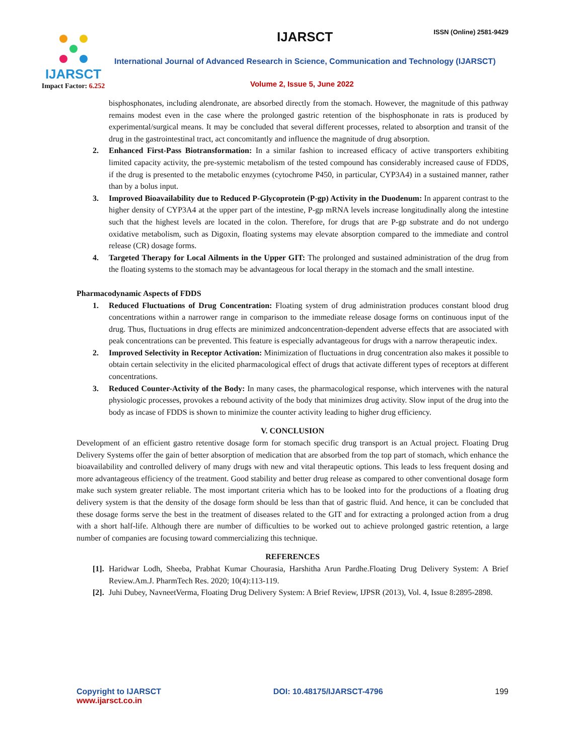IJARSCT
Impact Factor: 6.252
IJARSCT ISSN (Online) 2581-9429
International Journal of Advanced Research in Science, Communication and Technology (IJARSCT)
Volume 2, Issue 5, June 2022
bisphosphonates, including alendronate, are absorbed directly from the stomach. However, the magnitude of this pathway remains modest even in the case where the prolonged gastric retention of the bisphosphonate in rats is produced by experimental/surgical means. It may be concluded that several different processes, related to absorption and transit of the drug in the gastrointestinal tract, act concomitantly and influence the magnitude of drug absorption.
2. Enhanced First-Pass Biotransformation: In a similar fashion to increased efficacy of active transporters exhibiting limited capacity activity, the pre-systemic metabolism of the tested compound has considerably increased cause of FDDS, if the drug is presented to the metabolic enzymes (cytochrome P450, in particular, CYP3A4) in a sustained manner, rather than by a bolus input.
3. Improved Bioavailability due to Reduced P-Glycoprotein (P-gp) Activity in the Duodenum: In apparent contrast to the higher density of CYP3A4 at the upper part of the intestine, P-gp mRNA levels increase longitudinally along the intestine such that the highest levels are located in the colon. Therefore, for drugs that are P-gp substrate and do not undergo oxidative metabolism, such as Digoxin, floating systems may elevate absorption compared to the immediate and control release (CR) dosage forms.
4. Targeted Therapy for Local Ailments in the Upper GIT: The prolonged and sustained administration of the drug from the floating systems to the stomach may be advantageous for local therapy in the stomach and the small intestine.
Pharmacodynamic Aspects of FDDS
1. Reduced Fluctuations of Drug Concentration: Floating system of drug administration produces constant blood drug concentrations within a narrower range in comparison to the immediate release dosage forms on continuous input of the drug. Thus, fluctuations in drug effects are minimized andconcentration-dependent adverse effects that are associated with peak concentrations can be prevented. This feature is especially advantageous for drugs with a narrow therapeutic index.
2. Improved Selectivity in Receptor Activation: Minimization of fluctuations in drug concentration also makes it possible to obtain certain selectivity in the elicited pharmacological effect of drugs that activate different types of receptors at different concentrations.
3. Reduced Counter-Activity of the Body: In many cases, the pharmacological response, which intervenes with the natural physiologic processes, provokes a rebound activity of the body that minimizes drug activity. Slow input of the drug into the body as incase of FDDS is shown to minimize the counter activity leading to higher drug efficiency.
V. CONCLUSION
Development of an efficient gastro retentive dosage form for stomach specific drug transport is an Actual project. Floating Drug Delivery Systems offer the gain of better absorption of medication that are absorbed from the top part of stomach, which enhance the bioavailability and controlled delivery of many drugs with new and vital therapeutic options. This leads to less frequent dosing and more advantageous efficiency of the treatment. Good stability and better drug release as compared to other conventional dosage form make such system greater reliable. The most important criteria which has to be looked into for the productions of a floating drug delivery system is that the density of the dosage form should be less than that of gastric fluid. And hence, it can be concluded that these dosage forms serve the best in the treatment of diseases related to the GIT and for extracting a prolonged action from a drug with a short half-life. Although there are number of difficulties to be worked out to achieve prolonged gastric retention, a large number of companies are focusing toward commercializing this technique.
REFERENCES
[1]. Haridwar Lodh, Sheeba, Prabhat Kumar Chourasia, Harshitha Arun Pardhe.Floating Drug Delivery System: A Brief Review.Am.J. PharmTech Res. 2020; 10(4):113-119.
[2]. Juhi Dubey, NavneetVerma, Floating Drug Delivery System: A Brief Review, IJPSR (2013), Vol. 4, Issue 8:2895-2898.
Copyright to IJARSCT
www.ijarsct.co.in
DOI: 10.48175/IJARSCT-4796 199